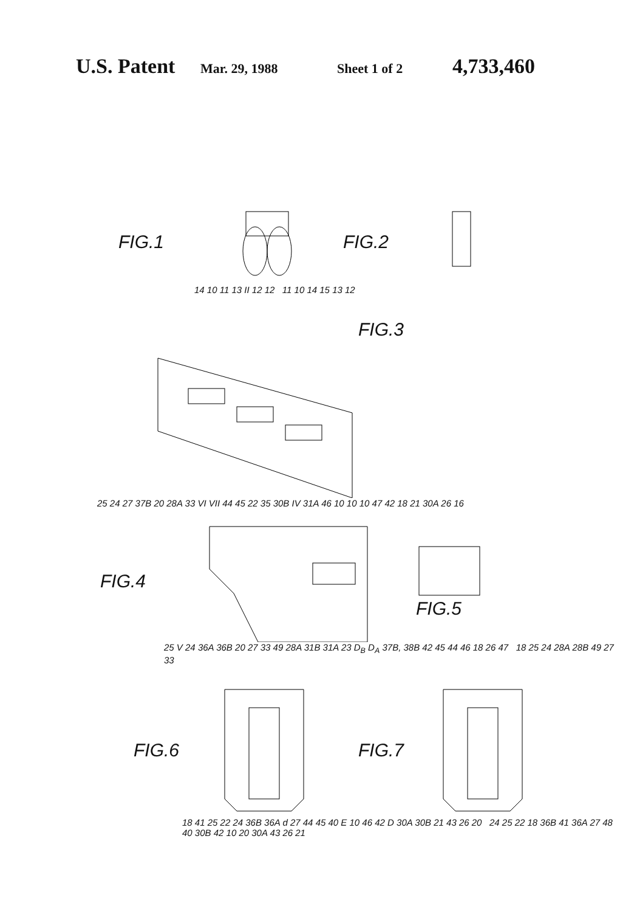U.S. Patent
Mar. 29, 1988 Sheet 1 of 2
4,733,460
FIG.1 FIG.2
14 10 11 13 II 12 12 11 10 14 15 13 12
FIG.3
25 24 27 37B 20 28A 33 VI VII 44 45 22 35 30B IV 31A 46 10 10 10 47 42 18 21 30A 26 16
FIG.4 FIG.5
25 V 24 36A 36B 20 27 33 49 28A 31B 31A 23 D<sub>B</sub> D<sub>A</sub> 37B, 38B 42 45 44 46 18 26 47 18 25 24 28A 28B 49 27 33
FIG.6 FIG.7
18 41 25 22 24 36B 36A d 27 44 45 40 E 10 46 42 D 30A 30B 21 43 26 20 24 25 22 18 36B 41 36A 27 48 40 30B 42 10 20 30A 43 26 21